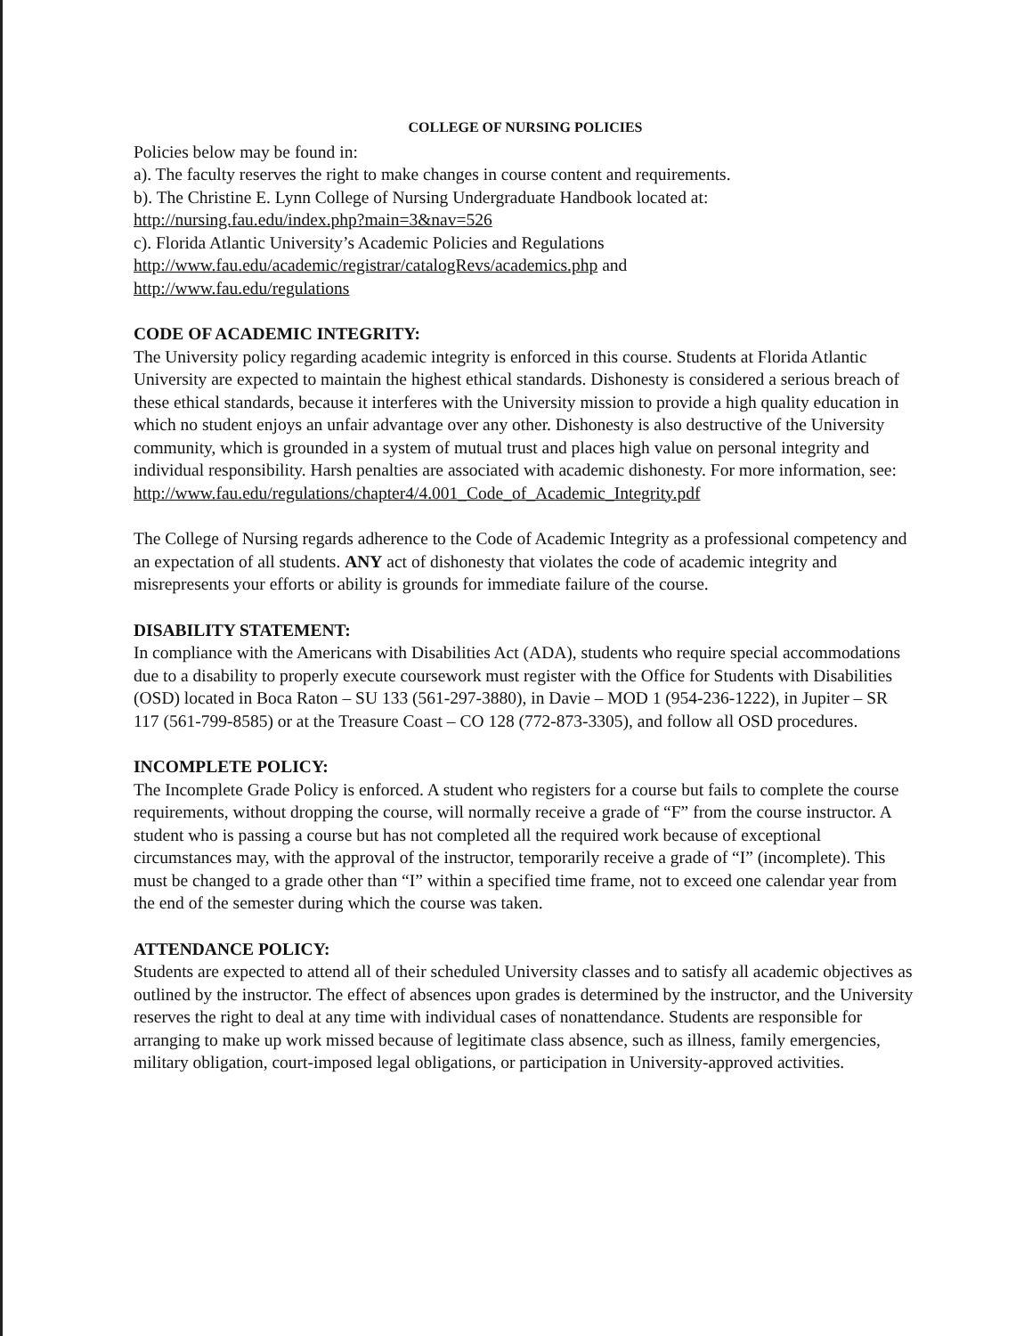COLLEGE OF NURSING POLICIES
Policies below may be found in:
a). The faculty reserves the right to make changes in course content and requirements.
b). The Christine E. Lynn College of Nursing Undergraduate Handbook located at:
http://nursing.fau.edu/index.php?main=3&nav=526
c). Florida Atlantic University’s Academic Policies and Regulations
http://www.fau.edu/academic/registrar/catalogRevs/academics.php and
http://www.fau.edu/regulations
CODE OF ACADEMIC INTEGRITY:
The University policy regarding academic integrity is enforced in this course. Students at Florida Atlantic University are expected to maintain the highest ethical standards. Dishonesty is considered a serious breach of these ethical standards, because it interferes with the University mission to provide a high quality education in which no student enjoys an unfair advantage over any other. Dishonesty is also destructive of the University community, which is grounded in a system of mutual trust and places high value on personal integrity and individual responsibility. Harsh penalties are associated with academic dishonesty. For more information, see:
http://www.fau.edu/regulations/chapter4/4.001_Code_of_Academic_Integrity.pdf
The College of Nursing regards adherence to the Code of Academic Integrity as a professional competency and an expectation of all students. ANY act of dishonesty that violates the code of academic integrity and misrepresents your efforts or ability is grounds for immediate failure of the course.
DISABILITY STATEMENT:
In compliance with the Americans with Disabilities Act (ADA), students who require special accommodations due to a disability to properly execute coursework must register with the Office for Students with Disabilities (OSD) located in Boca Raton – SU 133 (561-297-3880), in Davie – MOD 1 (954-236-1222), in Jupiter – SR 117 (561-799-8585) or at the Treasure Coast – CO 128 (772-873-3305), and follow all OSD procedures.
INCOMPLETE POLICY:
The Incomplete Grade Policy is enforced. A student who registers for a course but fails to complete the course requirements, without dropping the course, will normally receive a grade of “F” from the course instructor. A student who is passing a course but has not completed all the required work because of exceptional circumstances may, with the approval of the instructor, temporarily receive a grade of “I” (incomplete). This must be changed to a grade other than “I” within a specified time frame, not to exceed one calendar year from the end of the semester during which the course was taken.
ATTENDANCE POLICY:
Students are expected to attend all of their scheduled University classes and to satisfy all academic objectives as outlined by the instructor. The effect of absences upon grades is determined by the instructor, and the University reserves the right to deal at any time with individual cases of nonattendance. Students are responsible for arranging to make up work missed because of legitimate class absence, such as illness, family emergencies, military obligation, court-imposed legal obligations, or participation in University-approved activities.